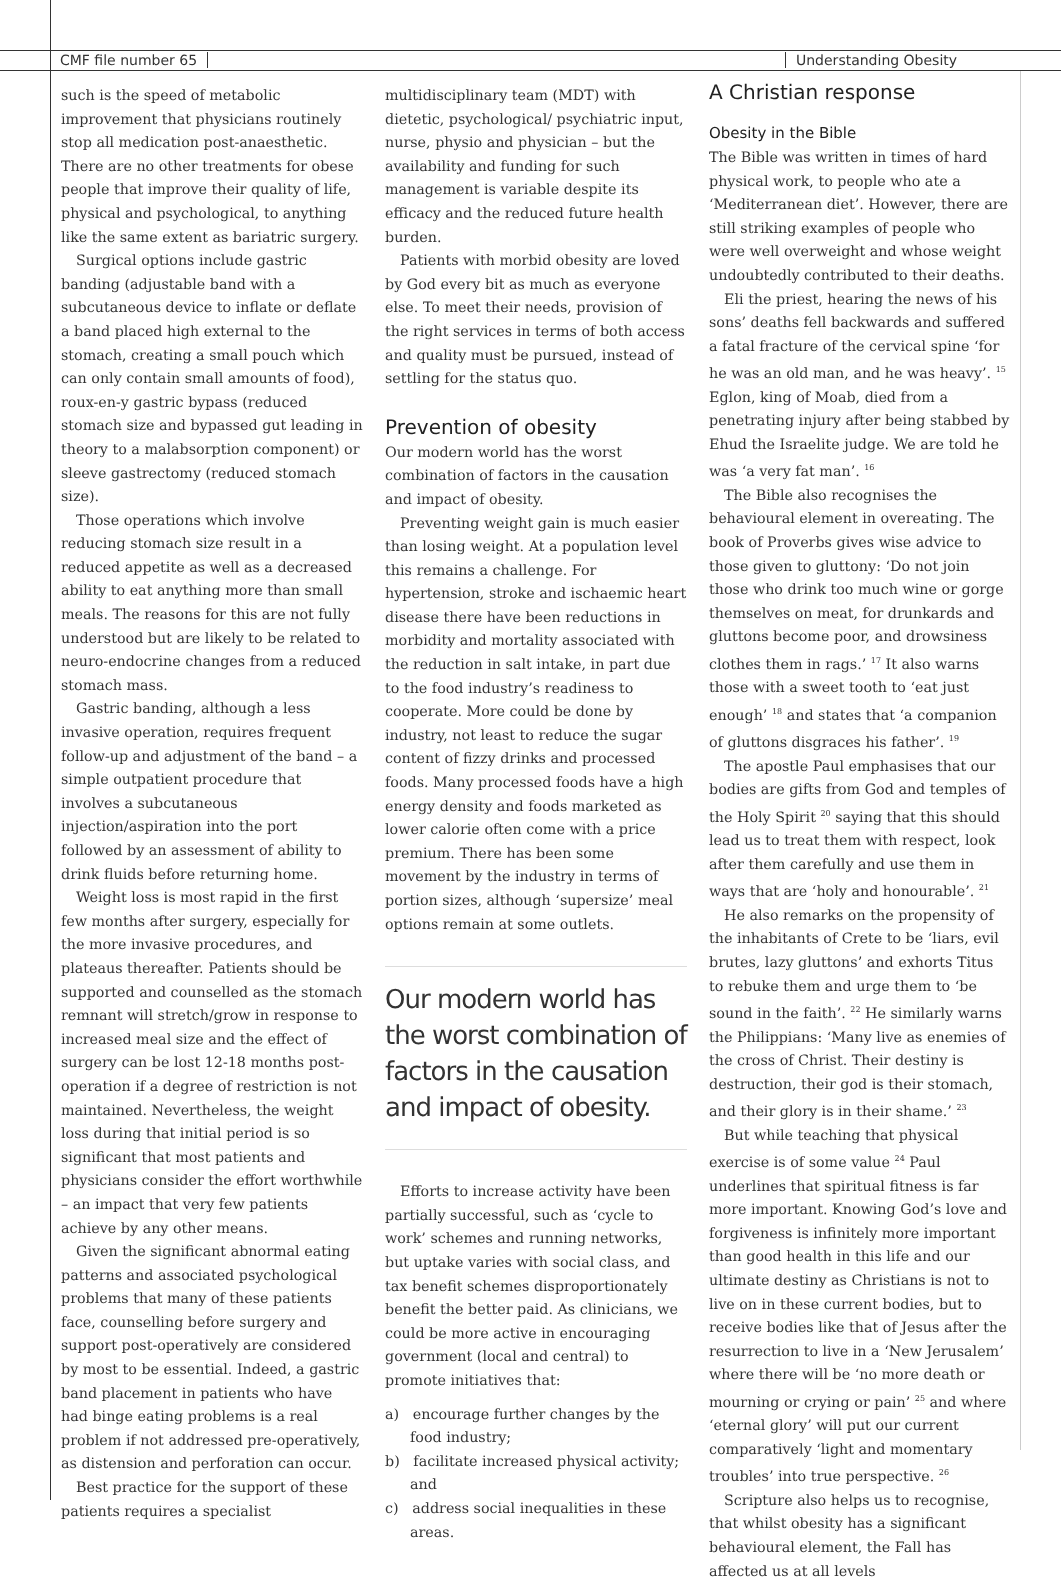CMF file number 65 Understanding Obesity
such is the speed of metabolic improvement that physicians routinely stop all medication post-anaesthetic. There are no other treatments for obese people that improve their quality of life, physical and psychological, to anything like the same extent as bariatric surgery.
Surgical options include gastric banding (adjustable band with a subcutaneous device to inflate or deflate a band placed high external to the stomach, creating a small pouch which can only contain small amounts of food), roux-en-y gastric bypass (reduced stomach size and bypassed gut leading in theory to a malabsorption component) or sleeve gastrectomy (reduced stomach size).
Those operations which involve reducing stomach size result in a reduced appetite as well as a decreased ability to eat anything more than small meals. The reasons for this are not fully understood but are likely to be related to neuro-endocrine changes from a reduced stomach mass.
Gastric banding, although a less invasive operation, requires frequent follow-up and adjustment of the band – a simple outpatient procedure that involves a subcutaneous injection/aspiration into the port followed by an assessment of ability to drink fluids before returning home.
Weight loss is most rapid in the first few months after surgery, especially for the more invasive procedures, and plateaus thereafter. Patients should be supported and counselled as the stomach remnant will stretch/grow in response to increased meal size and the effect of surgery can be lost 12-18 months post-operation if a degree of restriction is not maintained. Nevertheless, the weight loss during that initial period is so significant that most patients and physicians consider the effort worthwhile – an impact that very few patients achieve by any other means.
Given the significant abnormal eating patterns and associated psychological problems that many of these patients face, counselling before surgery and support post-operatively are considered by most to be essential. Indeed, a gastric band placement in patients who have had binge eating problems is a real problem if not addressed pre-operatively, as distension and perforation can occur.
Best practice for the support of these patients requires a specialist
multidisciplinary team (MDT) with dietetic, psychological/ psychiatric input, nurse, physio and physician – but the availability and funding for such management is variable despite its efficacy and the reduced future health burden.
Patients with morbid obesity are loved by God every bit as much as everyone else. To meet their needs, provision of the right services in terms of both access and quality must be pursued, instead of settling for the status quo.
Prevention of obesity
Our modern world has the worst combination of factors in the causation and impact of obesity.
Preventing weight gain is much easier than losing weight. At a population level this remains a challenge. For hypertension, stroke and ischaemic heart disease there have been reductions in morbidity and mortality associated with the reduction in salt intake, in part due to the food industry’s readiness to cooperate. More could be done by industry, not least to reduce the sugar content of fizzy drinks and processed foods. Many processed foods have a high energy density and foods marketed as lower calorie often come with a price premium. There has been some movement by the industry in terms of portion sizes, although ‘supersize’ meal options remain at some outlets.
Our modern world has the worst combination of factors in the causation and impact of obesity.
Efforts to increase activity have been partially successful, such as ‘cycle to work’ schemes and running networks, but uptake varies with social class, and tax benefit schemes disproportionately benefit the better paid. As clinicians, we could be more active in encouraging government (local and central) to promote initiatives that:
a) encourage further changes by the food industry;
b) facilitate increased physical activity; and
c) address social inequalities in these areas.
A Christian response
Obesity in the Bible
The Bible was written in times of hard physical work, to people who ate a ‘Mediterranean diet’. However, there are still striking examples of people who were well overweight and whose weight undoubtedly contributed to their deaths.
Eli the priest, hearing the news of his sons’ deaths fell backwards and suffered a fatal fracture of the cervical spine ‘for he was an old man, and he was heavy’. <sup>15</sup> Eglon, king of Moab, died from a penetrating injury after being stabbed by Ehud the Israelite judge. We are told he was ‘a very fat man’. <sup>16</sup>
The Bible also recognises the behavioural element in overeating. The book of Proverbs gives wise advice to those given to gluttony: ‘Do not join those who drink too much wine or gorge themselves on meat, for drunkards and gluttons become poor, and drowsiness clothes them in rags.’ <sup>17</sup> It also warns those with a sweet tooth to ‘eat just enough’ <sup>18</sup> and states that ‘a companion of gluttons disgraces his father’. <sup>19</sup>
The apostle Paul emphasises that our bodies are gifts from God and temples of the Holy Spirit <sup>20</sup> saying that this should lead us to treat them with respect, look after them carefully and use them in ways that are ‘holy and honourable’. <sup>21</sup>
He also remarks on the propensity of the inhabitants of Crete to be ‘liars, evil brutes, lazy gluttons’ and exhorts Titus to rebuke them and urge them to ‘be sound in the faith’. <sup>22</sup> He similarly warns the Philippians: ‘Many live as enemies of the cross of Christ. Their destiny is destruction, their god is their stomach, and their glory is in their shame.’ <sup>23</sup>
But while teaching that physical exercise is of some value <sup>24</sup> Paul underlines that spiritual fitness is far more important. Knowing God’s love and forgiveness is infinitely more important than good health in this life and our ultimate destiny as Christians is not to live on in these current bodies, but to receive bodies like that of Jesus after the resurrection to live in a ‘New Jerusalem’ where there will be ‘no more death or mourning or crying or pain’ <sup>25</sup> and where ‘eternal glory’ will put our current comparatively ‘light and momentary troubles’ into true perspective. <sup>26</sup>
Scripture also helps us to recognise, that whilst obesity has a significant behavioural element, the Fall has affected us at all levels